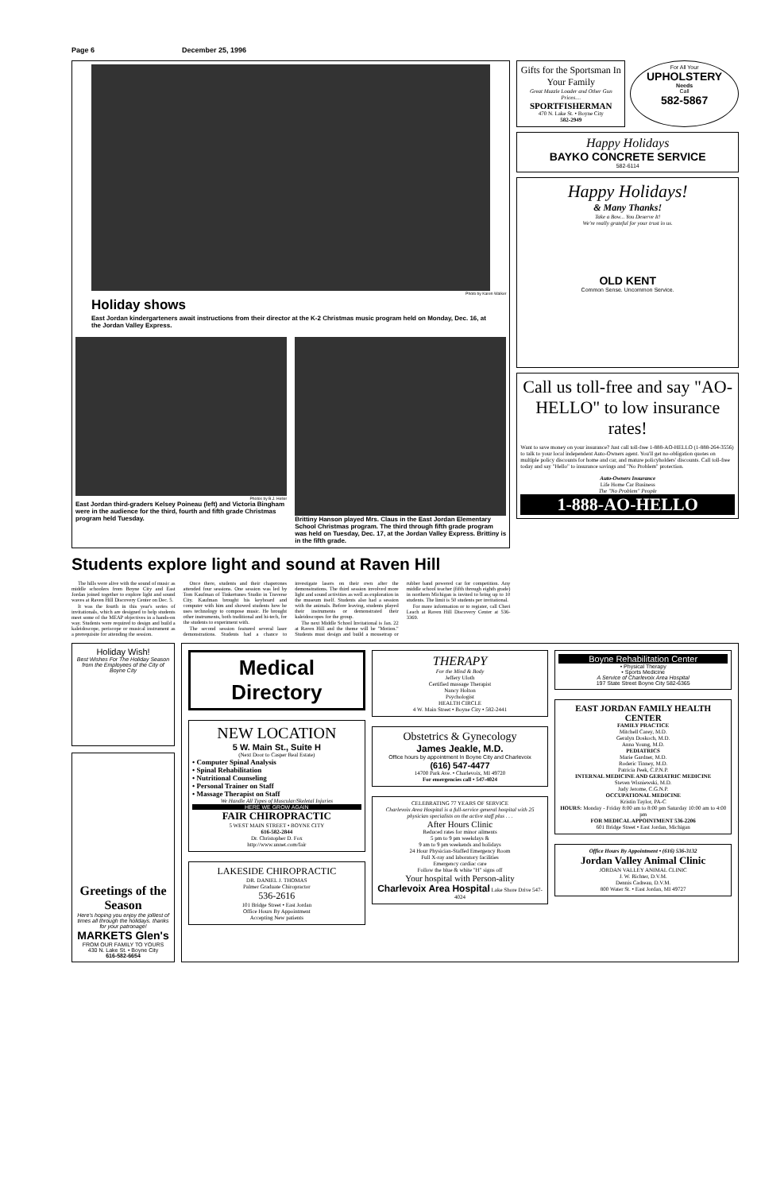Page 6 December 25, 1996
Photo by Karen Walker
Holiday shows
East Jordan kindergarteners await instructions from their director at the K-2 Christmas music program held on Monday, Dec. 16, at the Jordan Valley Express.
Photos by B.J. Heller
East Jordan third-graders Kelsey Poineau (left) and Victoria Bingham were in the audience for the third, fourth and fifth grade Christmas program held Tuesday.
Brittiny Hanson played Mrs. Claus in the East Jordan Elementary School Christmas program. The third through fifth grade program was held on Tuesday, Dec. 17, at the Jordan Valley Express. Brittiny is in the fifth grade.
Students explore light and sound at Raven Hill
The hills were alive with the sound of music as middle schoolers from Boyne City and East Jordan joined together to explore light and sound waves at Raven Hill Discovery Center on Dec. 5.
It was the fourth in this year's series of invitationals, which are designed to help students meet some of the MEAP objectives in a hands-on way. Students were required to design and build a kaleidoscope, periscope or musical instrument as a prerequisite for attending the session.
Once there, students and their chaperones attended four sessions. One session was led by Tom Kaufman of Tinkertunes Studio in Traverse City. Kaufman brought his keyboard and computer with him and showed students how he uses technology to compose music. He brought other instruments, both traditional and hi-tech, for the students to experiment with.
The second session featured several laser demonstrations. Students had a chance to investigate lasers on their own after the demonstrations. The third session involved more light and sound activities as well as exploration in the museum itself. Students also had a session with the animals. Before leaving, students played their instruments or demonstrated their kaleidoscopes for the group.
The next Middle School Invitational is Jan. 22 at Raven Hill and the theme will be "Motion." Students must design and build a mousetrap or rubber band powered car for competition. Any middle school teacher (fifth through eighth grade) in northern Michigan is invited to bring up to 10 students. The limit is 50 students per invitational.
For more information or to register, call Cheri Leach at Raven Hill Discovery Center at 536-3369.
Gifts for the Sportsman In Your Family
Great Muzzle Loader and Other Gun Prices....
SPORTFISHERMAN
470 N. Lake St. • Boyne City
582-2949
For All Your
UPHOLSTERY
Needs
Call
582-5867
Happy Holidays
BAYKO CONCRETE SERVICE
582-6114
Happy Holidays!
& Many Thanks!
Take a Bow... You Deserve It!
We're really grateful for your trust in us.
OLD KENT
Common Sense. Uncommon Service.
Call us toll-free and say "AO-HELLO" to low insurance rates!
Want to save money on your insurance? Just call toll-free 1-888-AO-HELLO (1-888-264-3556) to talk to your local independent Auto-Owners agent. You'll get no-obligation quotes on multiple policy discounts for home and car, and mature policyholders' discounts. Call toll-free today and say "Hello" to insurance savings and "No Problem" protection.
Auto-Owners Insurance
Life Home Car Business
The "No Problem" People
1-888-AO-HELLO
Holiday Wish!
Best Wishes For The Holiday Season from the Employees of the City of Boyne City
Greetings of the Season
Here's hoping you enjoy the jolliest of times all through the holidays. thanks for your patronage!
MARKETS Glen's
FROM OUR FAMILY TO YOURS
430 N. Lake St. • Boyne City
616-582-6654
Medical Directory
NEW LOCATION
5 W. Main St., Suite H
(Next Door to Casper Real Estate)
• Computer Spinal Analysis
• Spinal Rehabilitation
• Nutritional Counseling
• Personal Trainer on Staff
• Massage Therapist on Staff
We Handle All Types of Muscular/Skeletal Injuries
HERE WE GROW AGAIN
FAIR CHIROPRACTIC
5 WEST MAIN STREET • BOYNE CITY
616-582-2844
Dr. Christopher D. Fox
http://www.unnet.com/fair
LAKESIDE CHIROPRACTIC
DR. DANIEL J. THOMAS
Palmer Graduate Chiropractor
536-2616
101 Bridge Street • East Jordan
Office Hours By Appointment
Accepting New patients
THERAPY
For the Mind & Body
Jeffery Uloth
Certified massage Therapist
Nancy Holton
Psychologist
HEALTH CIRCLE
4 W. Main Street • Boyne City • 582-2441
Obstetrics & Gynecology
James Jeakle, M.D.
Office hours by appointment In Boyne City and Charlevoix
(616) 547-4477
14700 Park Ave. • Charlevoix, MI 49720
For emergencies call • 547-4024
CELEBRATING 77 YEARS OF SERVICE
Charlevoix Area Hospital is a full-service general hospital with 25 physician specialists on the active staff plus . . .
After Hours Clinic
Reduced rates for minor ailments
5 pm to 9 pm weekdays &
9 am to 9 pm weekends and holidays
24 Hour Physician-Staffed Emergency Room
Full X-ray and laboratory facilities
Emergency cardiac care
Follow the blue & white "H" signs off
Your hospital with Person-ality
Charlevoix Area Hospital Lake Shore Drive 547-4024
Boyne Rehabilitation Center
• Physical Therapy
• Sports Medicine
A Service of Charlevoix Area Hospital
197 State Street Boyne City 582-6365
EAST JORDAN FAMILY HEALTH CENTER
FAMILY PRACTICE
Mitchell Carey, M.D.
Geralyn Doskoch, M.D.
Anna Young, M.D.
PEDIATRICS
Marie Gardner, M.D.
Roderic Tinney, M.D.
Patricia Peek, C.P.N.P.
INTERNAL MEDICINE AND GERIATRIC MEDICINE
Steven Wisniewski, M.D.
Judy Jerome, C.G.N.P.
OCCUPATIONAL MEDICINE
Kristin Taylor, PA-C
HOURS: Monday - Friday 8:00 am to 8:00 pm Saturday 10:00 am to 4:00 pm
FOR MEDICAL APPOINTMENT 536-2206
601 Bridge Street • East Jordan, Michigan
Office Hours By Appointment • (616) 536-3132
Jordan Valley Animal Clinic
JORDAN VALLEY ANIMAL CLINIC
J. W. Richter, D.V.M.
Dennis Cadreau, D.V.M.
800 Water St. • East Jordan, MI 49727